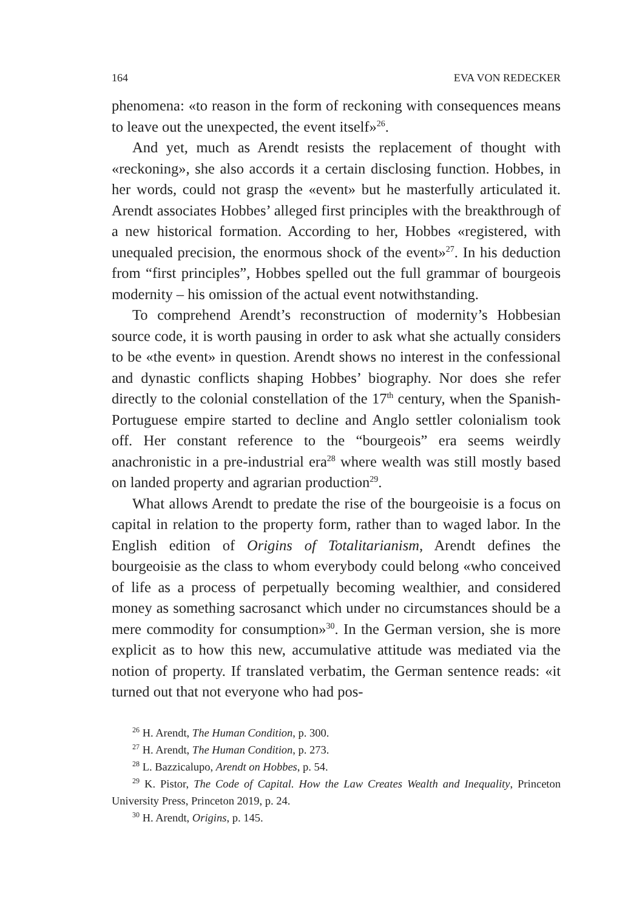164 EVA VON REDECKER
phenomena: «to reason in the form of reckoning with consequences means to leave out the unexpected, the event itself»<sup>26</sup>.
And yet, much as Arendt resists the replacement of thought with «reckoning», she also accords it a certain disclosing function. Hobbes, in her words, could not grasp the «event» but he masterfully articulated it. Arendt associates Hobbes’ alleged first principles with the breakthrough of a new historical formation. According to her, Hobbes «registered, with unequaled precision, the enormous shock of the event»<sup>27</sup>. In his deduction from “first principles”, Hobbes spelled out the full grammar of bourgeois modernity – his omission of the actual event notwithstanding.
To comprehend Arendt’s reconstruction of modernity’s Hobbesian source code, it is worth pausing in order to ask what she actually considers to be «the event» in question. Arendt shows no interest in the confessional and dynastic conflicts shaping Hobbes’ biography. Nor does she refer directly to the colonial constellation of the 17<sup>th</sup> century, when the Spanish-Portuguese empire started to decline and Anglo settler colonialism took off. Her constant reference to the “bourgeois” era seems weirdly anachronistic in a pre-industrial era<sup>28</sup> where wealth was still mostly based on landed property and agrarian production<sup>29</sup>.
What allows Arendt to predate the rise of the bourgeoisie is a focus on capital in relation to the property form, rather than to waged labor. In the English edition of Origins of Totalitarianism, Arendt defines the bourgeoisie as the class to whom everybody could belong «who conceived of life as a process of perpetually becoming wealthier, and considered money as something sacrosanct which under no circumstances should be a mere commodity for consumption»<sup>30</sup>. In the German version, she is more explicit as to how this new, accumulative attitude was mediated via the notion of property. If translated verbatim, the German sentence reads: «it turned out that not everyone who had pos-
<sup>26</sup> H. Arendt, The Human Condition, p. 300.
<sup>27</sup> H. Arendt, The Human Condition, p. 273.
<sup>28</sup> L. Bazzicalupo, Arendt on Hobbes, p. 54.
<sup>29</sup> K. Pistor, The Code of Capital. How the Law Creates Wealth and Inequality, Princeton University Press, Princeton 2019, p. 24.
<sup>30</sup> H. Arendt, Origins, p. 145.